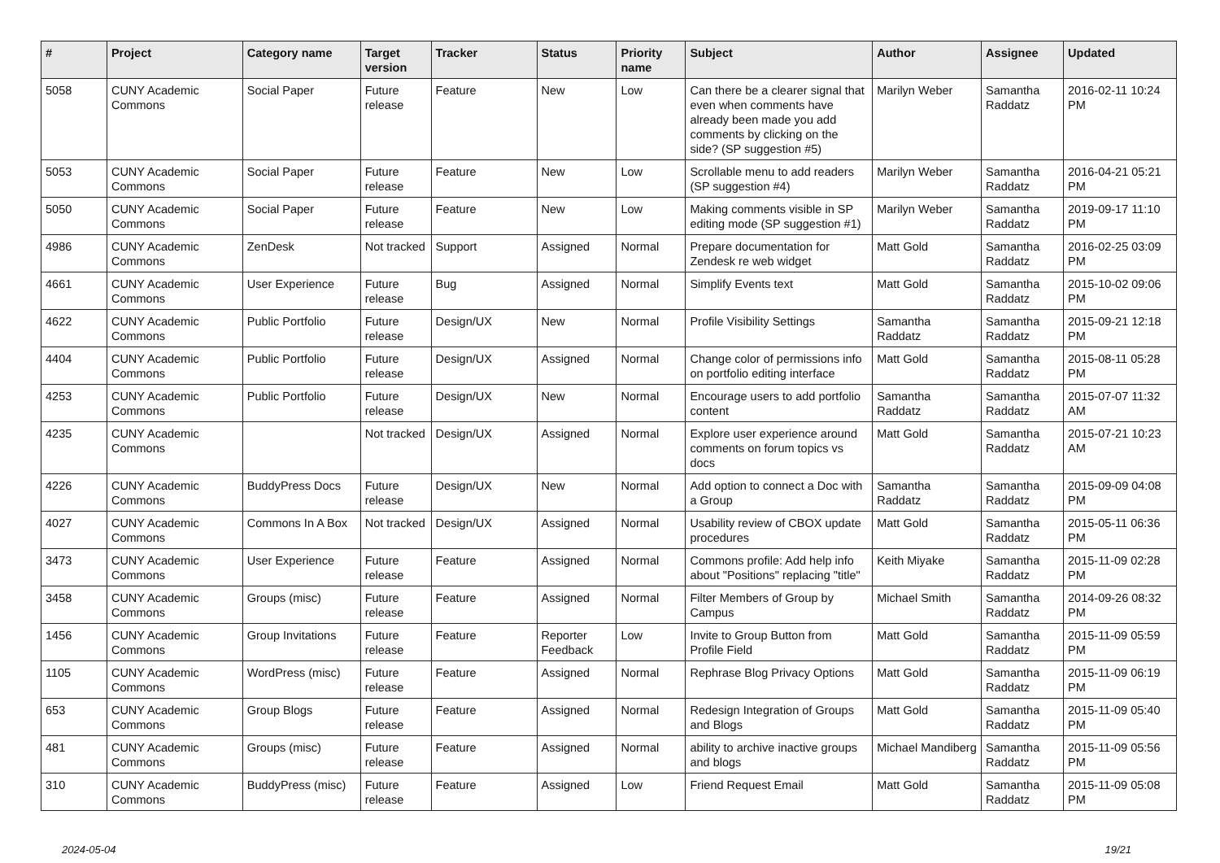| # | Project | Category name | Target version | Tracker | Status | Priority name | Subject | Author | Assignee | Updated |
| --- | --- | --- | --- | --- | --- | --- | --- | --- | --- | --- |
| 5058 | CUNY Academic Commons | Social Paper | Future release | Feature | New | Low | Can there be a clearer signal that even when comments have already been made you add comments by clicking on the side? (SP suggestion #5) | Marilyn Weber | Samantha Raddatz | 2016-02-11 10:24 PM |
| 5053 | CUNY Academic Commons | Social Paper | Future release | Feature | New | Low | Scrollable menu to add readers (SP suggestion #4) | Marilyn Weber | Samantha Raddatz | 2016-04-21 05:21 PM |
| 5050 | CUNY Academic Commons | Social Paper | Future release | Feature | New | Low | Making comments visible in SP editing mode (SP suggestion #1) | Marilyn Weber | Samantha Raddatz | 2019-09-17 11:10 PM |
| 4986 | CUNY Academic Commons | ZenDesk | Not tracked | Support | Assigned | Normal | Prepare documentation for Zendesk re web widget | Matt Gold | Samantha Raddatz | 2016-02-25 03:09 PM |
| 4661 | CUNY Academic Commons | User Experience | Future release | Bug | Assigned | Normal | Simplify Events text | Matt Gold | Samantha Raddatz | 2015-10-02 09:06 PM |
| 4622 | CUNY Academic Commons | Public Portfolio | Future release | Design/UX | New | Normal | Profile Visibility Settings | Samantha Raddatz | Samantha Raddatz | 2015-09-21 12:18 PM |
| 4404 | CUNY Academic Commons | Public Portfolio | Future release | Design/UX | Assigned | Normal | Change color of permissions info on portfolio editing interface | Matt Gold | Samantha Raddatz | 2015-08-11 05:28 PM |
| 4253 | CUNY Academic Commons | Public Portfolio | Future release | Design/UX | New | Normal | Encourage users to add portfolio content | Samantha Raddatz | Samantha Raddatz | 2015-07-07 11:32 AM |
| 4235 | CUNY Academic Commons | | Not tracked | Design/UX | Assigned | Normal | Explore user experience around comments on forum topics vs docs | Matt Gold | Samantha Raddatz | 2015-07-21 10:23 AM |
| 4226 | CUNY Academic Commons | BuddyPress Docs | Future release | Design/UX | New | Normal | Add option to connect a Doc with a Group | Samantha Raddatz | Samantha Raddatz | 2015-09-09 04:08 PM |
| 4027 | CUNY Academic Commons | Commons In A Box | Not tracked | Design/UX | Assigned | Normal | Usability review of CBOX update procedures | Matt Gold | Samantha Raddatz | 2015-05-11 06:36 PM |
| 3473 | CUNY Academic Commons | User Experience | Future release | Feature | Assigned | Normal | Commons profile: Add help info about "Positions" replacing "title" | Keith Miyake | Samantha Raddatz | 2015-11-09 02:28 PM |
| 3458 | CUNY Academic Commons | Groups (misc) | Future release | Feature | Assigned | Normal | Filter Members of Group by Campus | Michael Smith | Samantha Raddatz | 2014-09-26 08:32 PM |
| 1456 | CUNY Academic Commons | Group Invitations | Future release | Feature | Reporter Feedback | Low | Invite to Group Button from Profile Field | Matt Gold | Samantha Raddatz | 2015-11-09 05:59 PM |
| 1105 | CUNY Academic Commons | WordPress (misc) | Future release | Feature | Assigned | Normal | Rephrase Blog Privacy Options | Matt Gold | Samantha Raddatz | 2015-11-09 06:19 PM |
| 653 | CUNY Academic Commons | Group Blogs | Future release | Feature | Assigned | Normal | Redesign Integration of Groups and Blogs | Matt Gold | Samantha Raddatz | 2015-11-09 05:40 PM |
| 481 | CUNY Academic Commons | Groups (misc) | Future release | Feature | Assigned | Normal | ability to archive inactive groups and blogs | Michael Mandiberg | Samantha Raddatz | 2015-11-09 05:56 PM |
| 310 | CUNY Academic Commons | BuddyPress (misc) | Future release | Feature | Assigned | Low | Friend Request Email | Matt Gold | Samantha Raddatz | 2015-11-09 05:08 PM |
2024-05-04 19/21